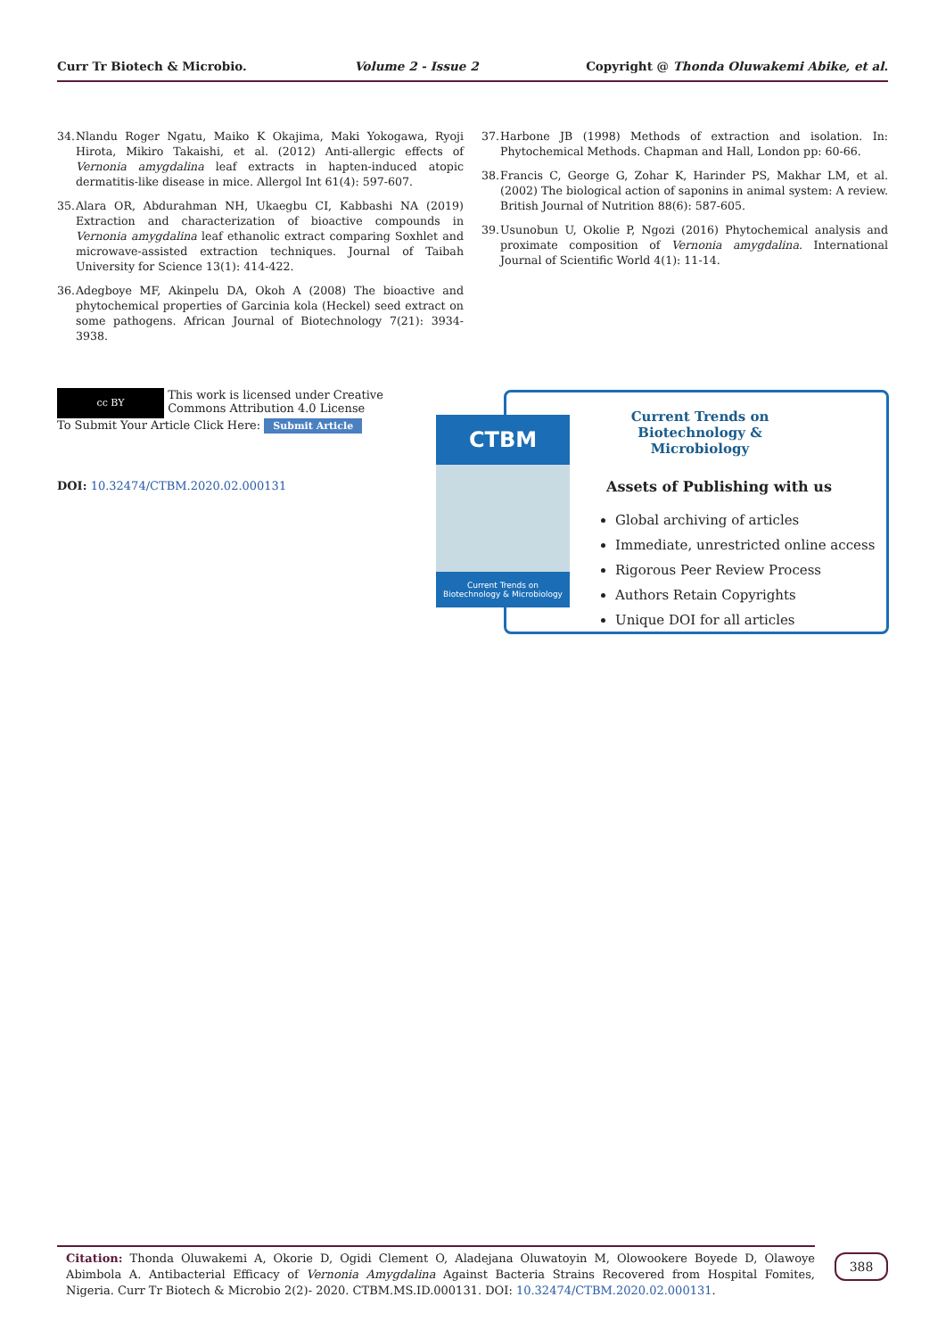Curr Tr Biotech & Microbio. Volume 2 - Issue 2 Copyright @ Thonda Oluwakemi Abike, et al.
34. Nlandu Roger Ngatu, Maiko K Okajima, Maki Yokogawa, Ryoji Hirota, Mikiro Takaishi, et al. (2012) Anti-allergic effects of Vernonia amygdalina leaf extracts in hapten-induced atopic dermatitis-like disease in mice. Allergol Int 61(4): 597-607.
35. Alara OR, Abdurahman NH, Ukaegbu CI, Kabbashi NA (2019) Extraction and characterization of bioactive compounds in Vernonia amygdalina leaf ethanolic extract comparing Soxhlet and microwave-assisted extraction techniques. Journal of Taibah University for Science 13(1): 414-422.
36. Adegboye MF, Akinpelu DA, Okoh A (2008) The bioactive and phytochemical properties of Garcinia kola (Heckel) seed extract on some pathogens. African Journal of Biotechnology 7(21): 3934-3938.
37. Harbone JB (1998) Methods of extraction and isolation. In: Phytochemical Methods. Chapman and Hall, London pp: 60-66.
38. Francis C, George G, Zohar K, Harinder PS, Makhar LM, et al. (2002) The biological action of saponins in animal system: A review. British Journal of Nutrition 88(6): 587-605.
39. Usunobun U, Okolie P, Ngozi (2016) Phytochemical analysis and proximate composition of Vernonia amygdalina. International Journal of Scientific World 4(1): 11-14.
cc BY This work is licensed under Creative
Commons Attribution 4.0 License
To Submit Your Article Click Here: Submit Article
DOI: 10.32474/CTBM.2020.02.000131
CTBM
Current Trends on
Biotechnology & Microbiology
Current Trends on Biotechnology & Microbiology
Assets of Publishing with us
Global archiving of articles
Immediate, unrestricted online access
Rigorous Peer Review Process
Authors Retain Copyrights
Unique DOI for all articles
Citation: Thonda Oluwakemi A, Okorie D, Ogidi Clement O, Aladejana Oluwatoyin M, Olowookere Boyede D, Olawoye Abimbola A. Antibacterial Efficacy of Vernonia Amygdalina Against Bacteria Strains Recovered from Hospital Fomites, Nigeria. Curr Tr Biotech & Microbio 2(2)- 2020. CTBM.MS.ID.000131. DOI: 10.32474/CTBM.2020.02.000131.
388